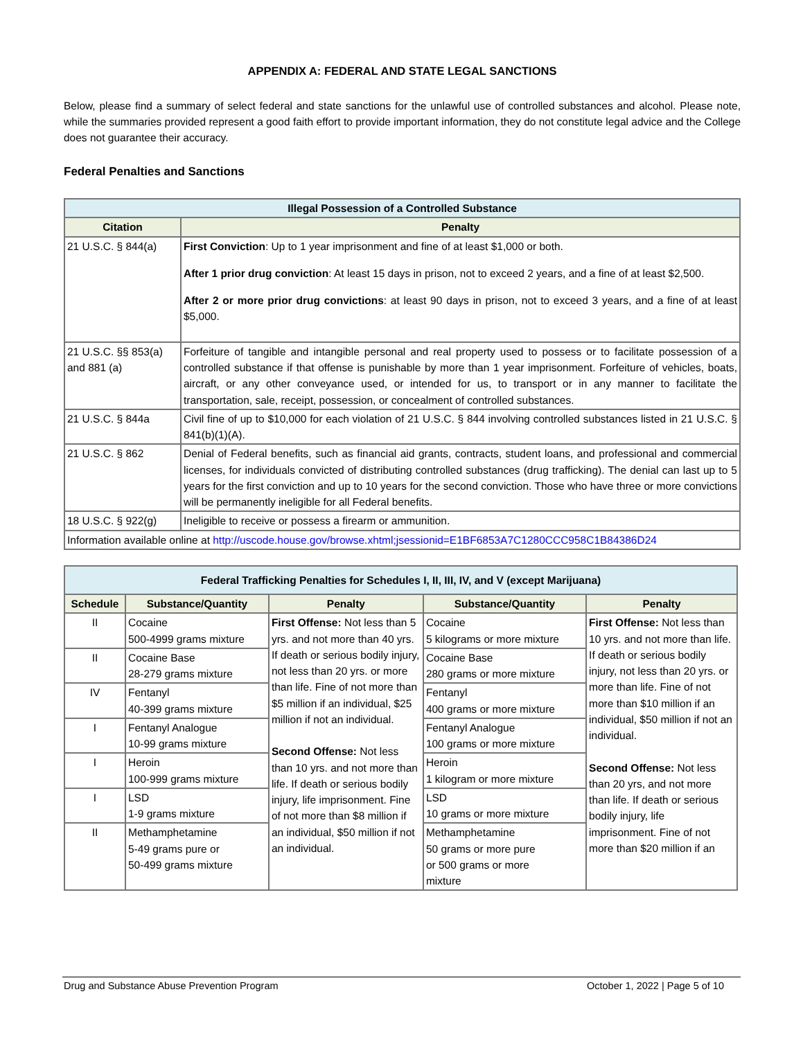APPENDIX A: FEDERAL AND STATE LEGAL SANCTIONS
Below, please find a summary of select federal and state sanctions for the unlawful use of controlled substances and alcohol. Please note, while the summaries provided represent a good faith effort to provide important information, they do not constitute legal advice and the College does not guarantee their accuracy.
Federal Penalties and Sanctions
| Illegal Possession of a Controlled Substance | |
| --- | --- |
| Citation | Penalty |
| 21 U.S.C. § 844(a) | First Conviction : Up to 1 year imprisonment and fine of at least $1,000 or both. After 1 prior drug conviction : At least 15 days in prison, not to exceed 2 years, and a fine of at least $2,500. After 2 or more prior drug convictions : at least 90 days in prison, not to exceed 3 years, and a fine of at least $5,000. |
| 21 U.S.C. §§ 853(a) and 881 (a) | Forfeiture of tangible and intangible personal and real property used to possess or to facilitate possession of a controlled substance if that offense is punishable by more than 1 year imprisonment. Forfeiture of vehicles, boats, aircraft, or any other conveyance used, or intended for us, to transport or in any manner to facilitate the transportation, sale, receipt, possession, or concealment of controlled substances. |
| 21 U.S.C. § 844a | Civil fine of up to $10,000 for each violation of 21 U.S.C. § 844 involving controlled substances listed in 21 U.S.C. § 841(b)(1)(A). |
| 21 U.S.C. § 862 | Denial of Federal benefits, such as financial aid grants, contracts, student loans, and professional and commercial licenses, for individuals convicted of distributing controlled substances (drug trafficking). The denial can last up to 5 years for the first conviction and up to 10 years for the second conviction. Those who have three or more convictions will be permanently ineligible for all Federal benefits. |
| 18 U.S.C. § 922(g) | Ineligible to receive or possess a firearm or ammunition. |
| Information available online at http://uscode.house.gov/browse.xhtml;jsessionid=E1BF6853A7C1280CCC958C1B84386D24 | |
| Federal Trafficking Penalties for Schedules I, II, III, IV, and V (except Marijuana) | | | | |
| --- | --- | --- | --- | --- |
| Schedule | Substance/Quantity | Penalty | Substance/Quantity | Penalty |
| II | Cocaine 500-4999 grams mixture | First Offense: Not less than 5 yrs. and not more than 40 yrs. If death or serious bodily injury, not less than 20 yrs. or more than life. Fine of not more than $5 million if an individual, $25 million if not an individual. Second Offense: Not less than 10 yrs. and not more than life. If death or serious bodily injury, life imprisonment. Fine of not more than $8 million if an individual, $50 million if not an individual. | Cocaine 5 kilograms or more mixture | First Offense: Not less than 10 yrs. and not more than life. If death or serious bodily injury, not less than 20 yrs. or more than life. Fine of not more than $10 million if an individual, $50 million if not an individual. Second Offense: Not less than 20 yrs, and not more than life. If death or serious bodily injury, life imprisonment. Fine of not more than $20 million if an |
| II | Cocaine Base 28-279 grams mixture | | Cocaine Base 280 grams or more mixture | |
| IV | Fentanyl 40-399 grams mixture | | Fentanyl 400 grams or more mixture | |
| I | Fentanyl Analogue 10-99 grams mixture | | Fentanyl Analogue 100 grams or more mixture | |
| I | Heroin 100-999 grams mixture | | Heroin 1 kilogram or more mixture | |
| I | LSD 1-9 grams mixture | | LSD 10 grams or more mixture | |
| II | Methamphetamine 5-49 grams pure or 50-499 grams mixture | | Methamphetamine 50 grams or more pure or 500 grams or more mixture | |
Drug and Substance Abuse Prevention Program October 1, 2022 | Page 5 of 10